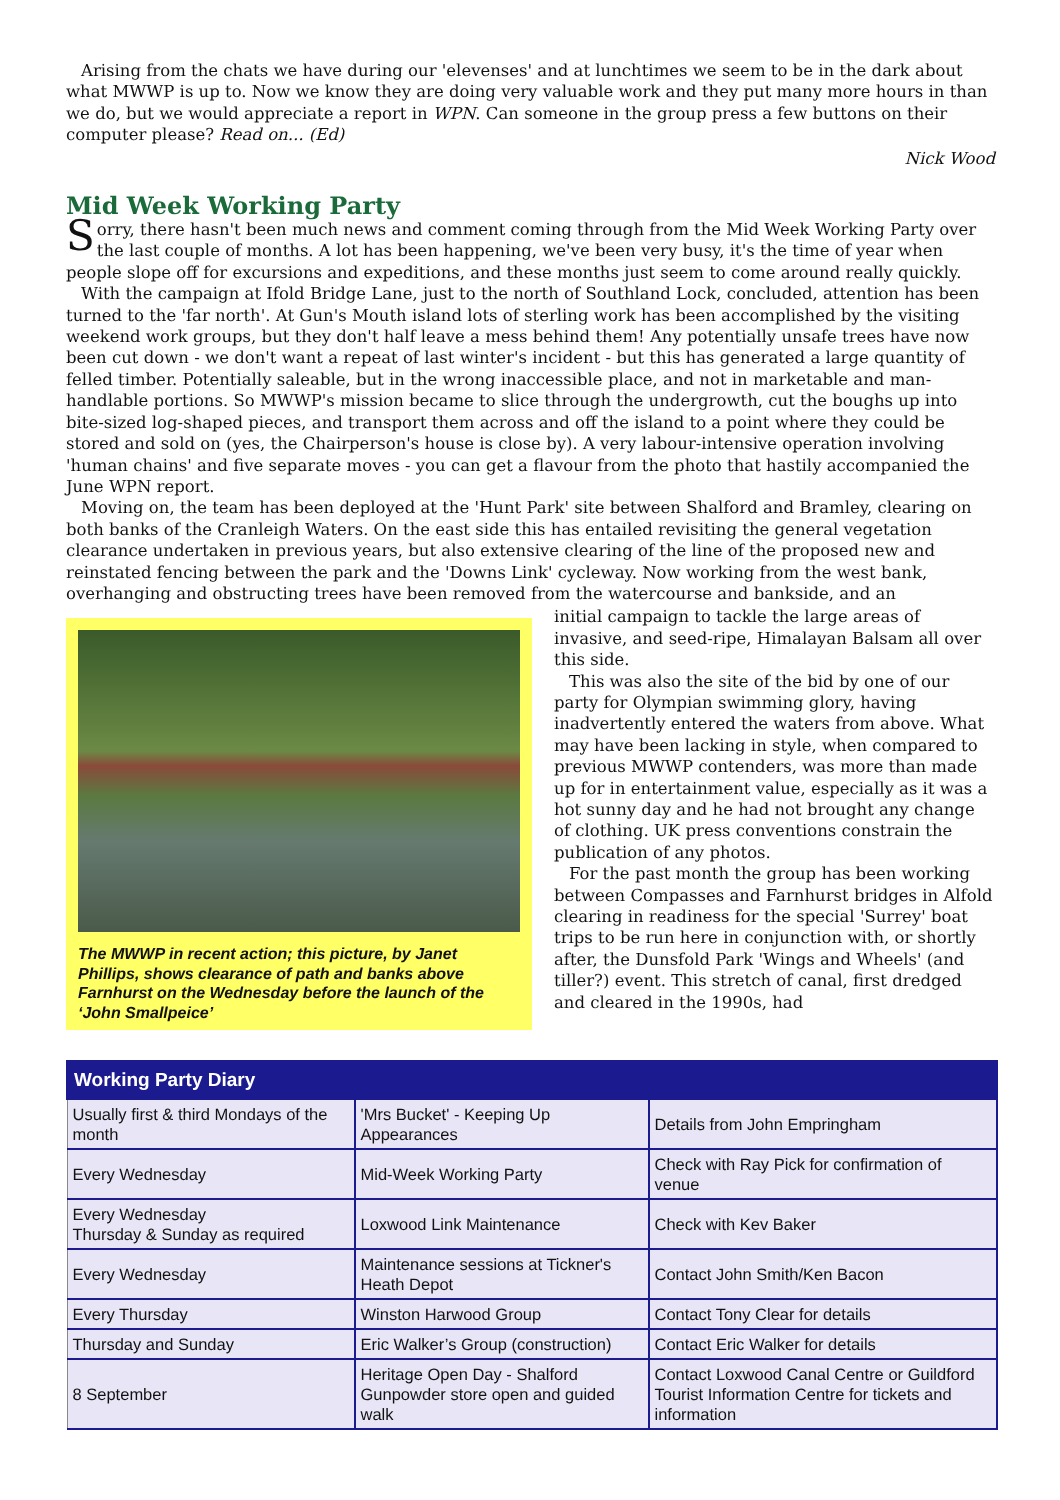Arising from the chats we have during our 'elevenses' and at lunchtimes we seem to be in the dark about what MWWP is up to. Now we know they are doing very valuable work and they put many more hours in than we do, but we would appreciate a report in WPN. Can someone in the group press a few buttons on their computer please? Read on... (Ed)
Nick Wood
Mid Week Working Party
Sorry, there hasn't been much news and comment coming through from the Mid Week Working Party over the last couple of months. A lot has been happening, we've been very busy, it's the time of year when people slope off for excursions and expeditions, and these months just seem to come around really quickly.
With the campaign at Ifold Bridge Lane, just to the north of Southland Lock, concluded, attention has been turned to the 'far north'. At Gun's Mouth island lots of sterling work has been accomplished by the visiting weekend work groups, but they don't half leave a mess behind them! Any potentially unsafe trees have now been cut down - we don't want a repeat of last winter's incident - but this has generated a large quantity of felled timber. Potentially saleable, but in the wrong inaccessible place, and not in marketable and man-handlable portions. So MWWP's mission became to slice through the undergrowth, cut the boughs up into bite-sized log-shaped pieces, and transport them across and off the island to a point where they could be stored and sold on (yes, the Chairperson's house is close by). A very labour-intensive operation involving 'human chains' and five separate moves - you can get a flavour from the photo that hastily accompanied the June WPN report.
Moving on, the team has been deployed at the 'Hunt Park' site between Shalford and Bramley, clearing on both banks of the Cranleigh Waters. On the east side this has entailed revisiting the general vegetation clearance undertaken in previous years, but also extensive clearing of the line of the proposed new and reinstated fencing between the park and the 'Downs Link' cycleway. Now working from the west bank, overhanging and obstructing trees have been removed from the watercourse and bankside, and an
The MWWP in recent action; this picture, by Janet Phillips, shows clearance of path and banks above Farnhurst on the Wednesday before the launch of the ‘John Smallpeice’
initial campaign to tackle the large areas of invasive, and seed-ripe, Himalayan Balsam all over this side.
This was also the site of the bid by one of our party for Olympian swimming glory, having inadvertently entered the waters from above. What may have been lacking in style, when compared to previous MWWP contenders, was more than made up for in entertainment value, especially as it was a hot sunny day and he had not brought any change of clothing. UK press conventions constrain the publication of any photos.
For the past month the group has been working between Compasses and Farnhurst bridges in Alfold clearing in readiness for the special 'Surrey' boat trips to be run here in conjunction with, or shortly after, the Dunsfold Park 'Wings and Wheels' (and tiller?) event. This stretch of canal, first dredged and cleared in the 1990s, had
| Working Party Diary | | |
| --- | --- | --- |
| Usually first & third Mondays of the month | 'Mrs Bucket' - Keeping Up Appearances | Details from John Empringham |
| Every Wednesday | Mid-Week Working Party | Check with Ray Pick for confirmation of venue |
| Every Wednesday Thursday & Sunday as required | Loxwood Link Maintenance | Check with Kev Baker |
| Every Wednesday | Maintenance sessions at Tickner's Heath Depot | Contact John Smith/Ken Bacon |
| Every Thursday | Winston Harwood Group | Contact Tony Clear for details |
| Thursday and Sunday | Eric Walker’s Group (construction) | Contact Eric Walker for details |
| 8 September | Heritage Open Day - Shalford Gunpowder store open and guided walk | Contact Loxwood Canal Centre or Guildford Tourist Information Centre for tickets and information |